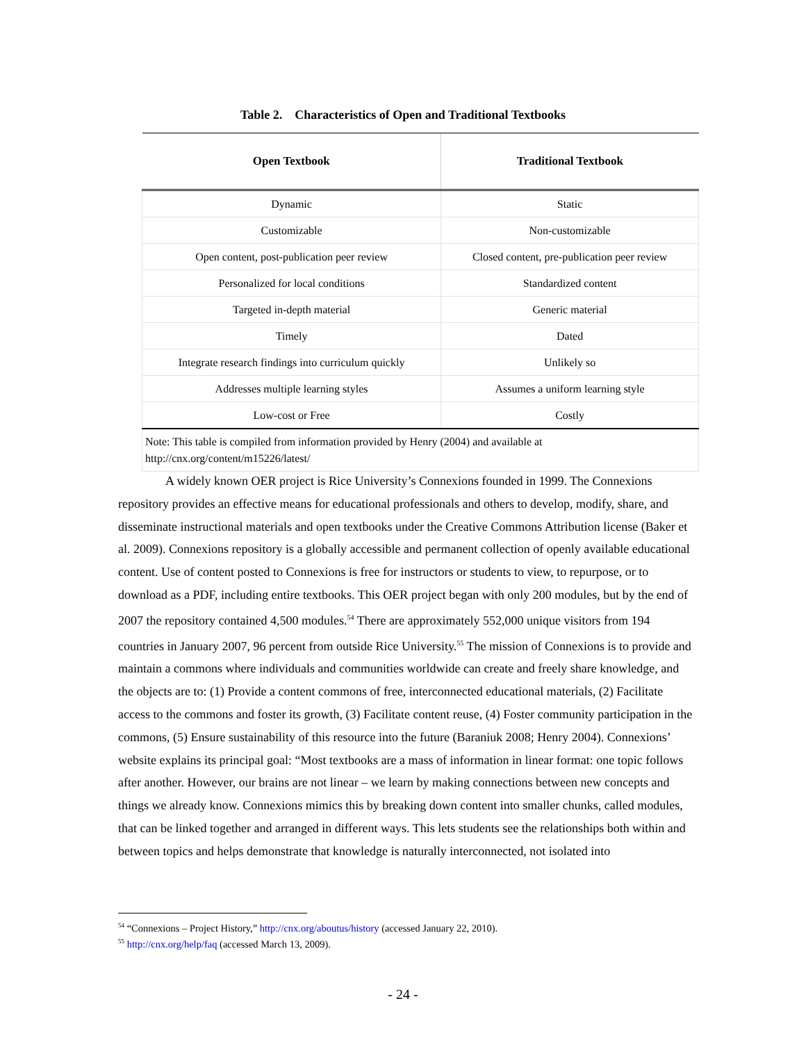Table 2. Characteristics of Open and Traditional Textbooks
| Open Textbook | Traditional Textbook |
| --- | --- |
| Dynamic | Static |
| Customizable | Non-customizable |
| Open content, post-publication peer review | Closed content, pre-publication peer review |
| Personalized for local conditions | Standardized content |
| Targeted in-depth material | Generic material |
| Timely | Dated |
| Integrate research findings into curriculum quickly | Unlikely so |
| Addresses multiple learning styles | Assumes a uniform learning style |
| Low-cost or Free | Costly |
| Note: This table is compiled from information provided by Henry (2004) and available at http://cnx.org/content/m15226/latest/ | |
A widely known OER project is Rice University’s Connexions founded in 1999. The Connexions repository provides an effective means for educational professionals and others to develop, modify, share, and disseminate instructional materials and open textbooks under the Creative Commons Attribution license (Baker et al. 2009). Connexions repository is a globally accessible and permanent collection of openly available educational content. Use of content posted to Connexions is free for instructors or students to view, to repurpose, or to download as a PDF, including entire textbooks. This OER project began with only 200 modules, but by the end of 2007 the repository contained 4,500 modules.<sup>54</sup> There are approximately 552,000 unique visitors from 194 countries in January 2007, 96 percent from outside Rice University.<sup>55</sup> The mission of Connexions is to provide and maintain a commons where individuals and communities worldwide can create and freely share knowledge, and the objects are to: (1) Provide a content commons of free, interconnected educational materials, (2) Facilitate access to the commons and foster its growth, (3) Facilitate content reuse, (4) Foster community participation in the commons, (5) Ensure sustainability of this resource into the future (Baraniuk 2008; Henry 2004). Connexions’ website explains its principal goal: “Most textbooks are a mass of information in linear format: one topic follows after another. However, our brains are not linear – we learn by making connections between new concepts and things we already know. Connexions mimics this by breaking down content into smaller chunks, called modules, that can be linked together and arranged in different ways. This lets students see the relationships both within and between topics and helps demonstrate that knowledge is naturally interconnected, not isolated into
<sup>54</sup> “Connexions – Project History,” http://cnx.org/aboutus/history (accessed January 22, 2010).
<sup>55</sup> http://cnx.org/help/faq (accessed March 13, 2009).
- 24 -